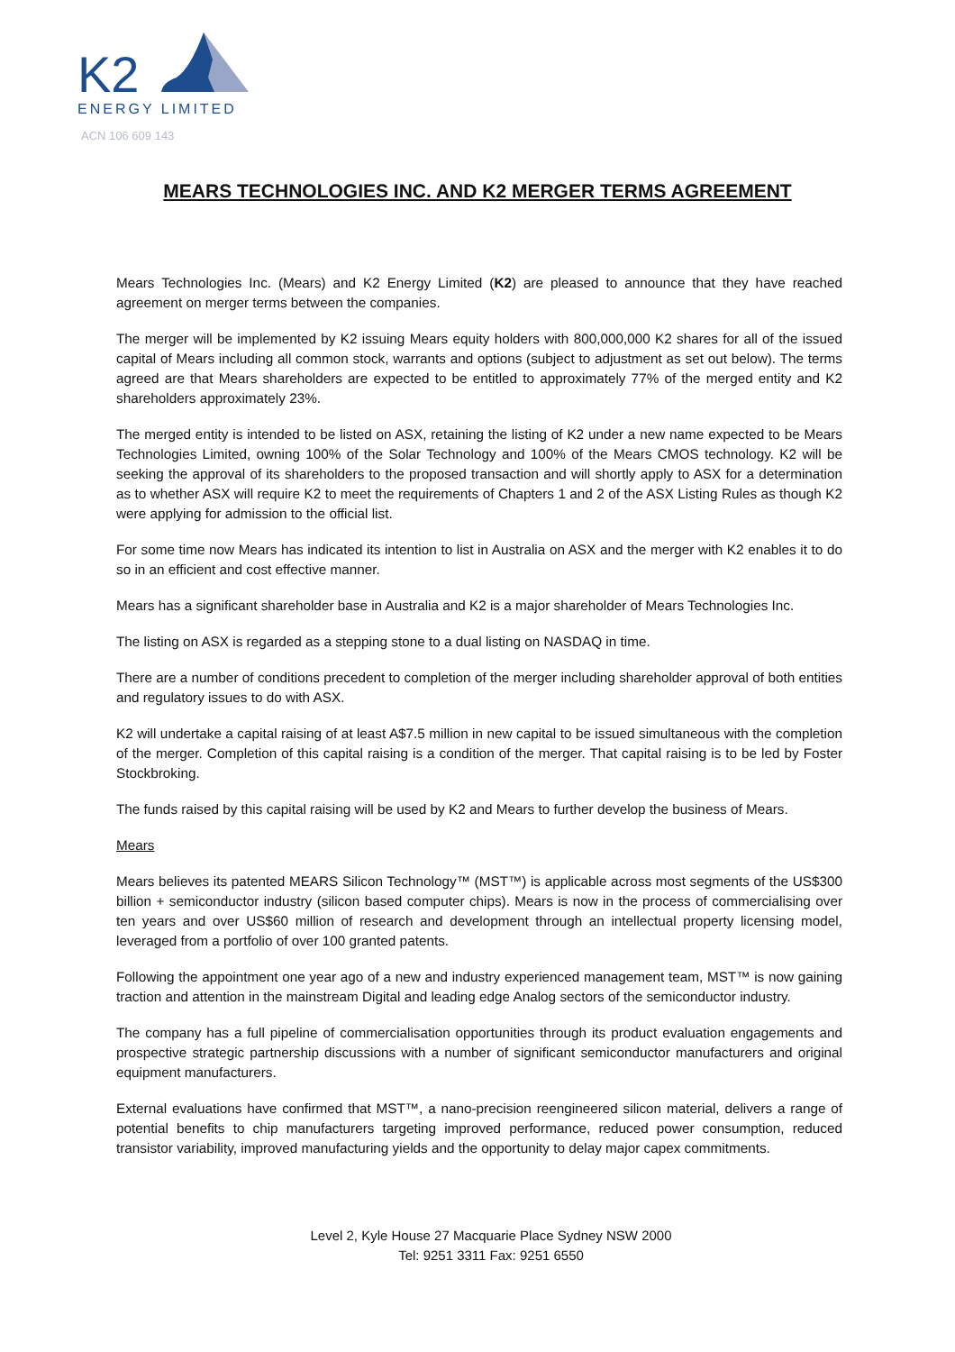K2
ENERGY LIMITED
ACN 106 609 143
MEARS TECHNOLOGIES INC. AND K2 MERGER TERMS AGREEMENT
Mears Technologies Inc. (Mears) and K2 Energy Limited (K2) are pleased to announce that they have reached agreement on merger terms between the companies.
The merger will be implemented by K2 issuing Mears equity holders with 800,000,000 K2 shares for all of the issued capital of Mears including all common stock, warrants and options (subject to adjustment as set out below). The terms agreed are that Mears shareholders are expected to be entitled to approximately 77% of the merged entity and K2 shareholders approximately 23%.
The merged entity is intended to be listed on ASX, retaining the listing of K2 under a new name expected to be Mears Technologies Limited, owning 100% of the Solar Technology and 100% of the Mears CMOS technology. K2 will be seeking the approval of its shareholders to the proposed transaction and will shortly apply to ASX for a determination as to whether ASX will require K2 to meet the requirements of Chapters 1 and 2 of the ASX Listing Rules as though K2 were applying for admission to the official list.
For some time now Mears has indicated its intention to list in Australia on ASX and the merger with K2 enables it to do so in an efficient and cost effective manner.
Mears has a significant shareholder base in Australia and K2 is a major shareholder of Mears Technologies Inc.
The listing on ASX is regarded as a stepping stone to a dual listing on NASDAQ in time.
There are a number of conditions precedent to completion of the merger including shareholder approval of both entities and regulatory issues to do with ASX.
K2 will undertake a capital raising of at least A$7.5 million in new capital to be issued simultaneous with the completion of the merger. Completion of this capital raising is a condition of the merger. That capital raising is to be led by Foster Stockbroking.
The funds raised by this capital raising will be used by K2 and Mears to further develop the business of Mears.
Mears
Mears believes its patented MEARS Silicon Technology™ (MST™) is applicable across most segments of the US$300 billion + semiconductor industry (silicon based computer chips). Mears is now in the process of commercialising over ten years and over US$60 million of research and development through an intellectual property licensing model, leveraged from a portfolio of over 100 granted patents.
Following the appointment one year ago of a new and industry experienced management team, MST™ is now gaining traction and attention in the mainstream Digital and leading edge Analog sectors of the semiconductor industry.
The company has a full pipeline of commercialisation opportunities through its product evaluation engagements and prospective strategic partnership discussions with a number of significant semiconductor manufacturers and original equipment manufacturers.
External evaluations have confirmed that MST™, a nano-precision reengineered silicon material, delivers a range of potential benefits to chip manufacturers targeting improved performance, reduced power consumption, reduced transistor variability, improved manufacturing yields and the opportunity to delay major capex commitments.
Level 2, Kyle House 27 Macquarie Place Sydney NSW 2000
Tel: 9251 3311 Fax: 9251 6550